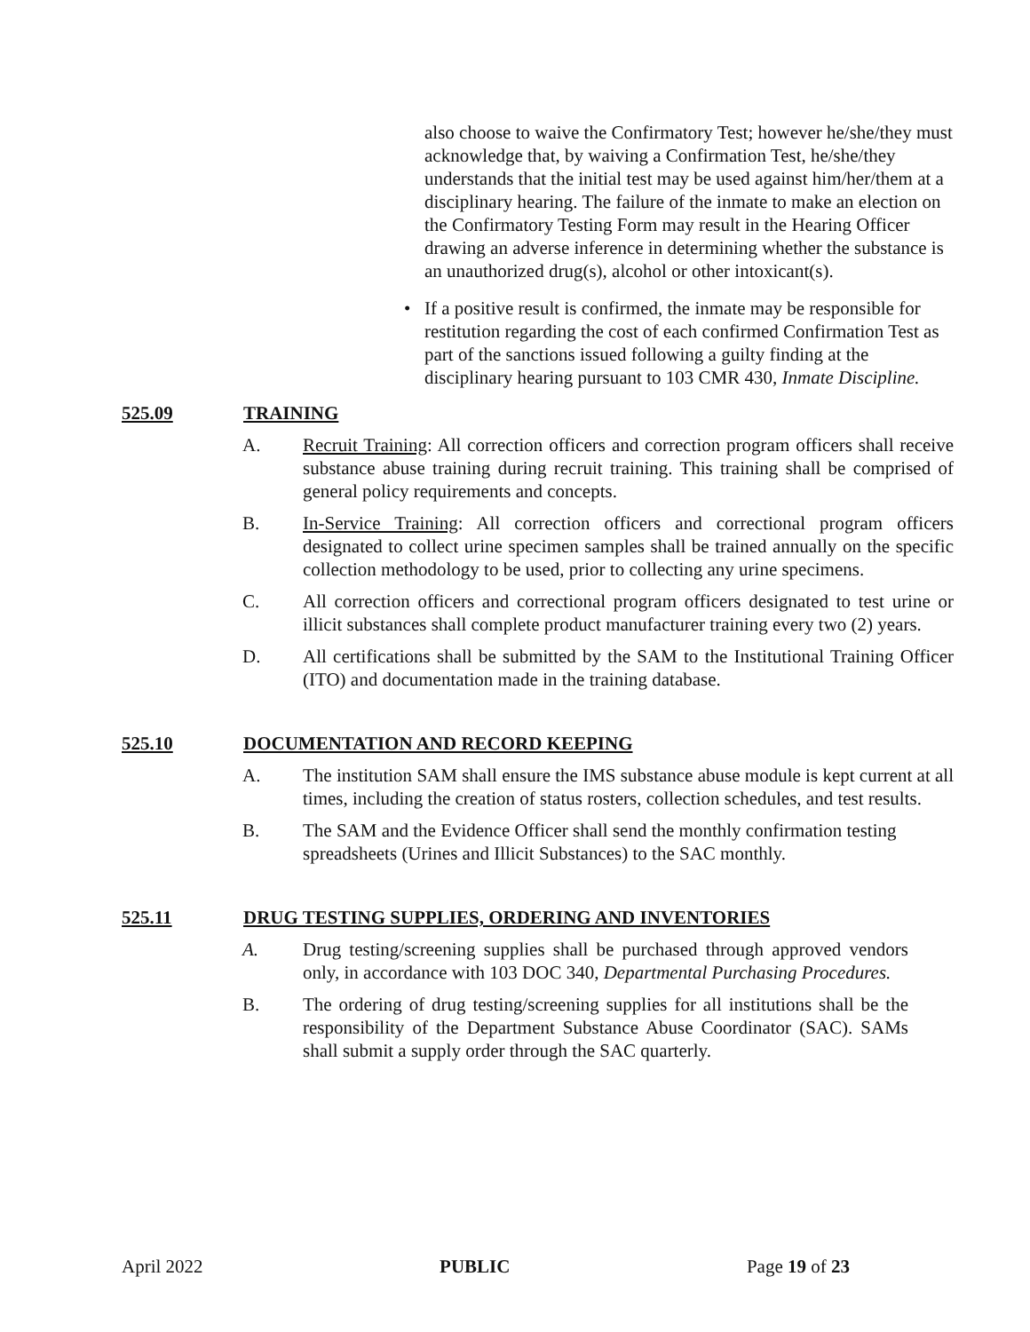also choose to waive the Confirmatory Test; however he/she/they must acknowledge that, by waiving a Confirmation Test, he/she/they understands that the initial test may be used against him/her/them at a disciplinary hearing. The failure of the inmate to make an election on the Confirmatory Testing Form may result in the Hearing Officer drawing an adverse inference in determining whether the substance is an unauthorized drug(s), alcohol or other intoxicant(s).
• If a positive result is confirmed, the inmate may be responsible for restitution regarding the cost of each confirmed Confirmation Test as part of the sanctions issued following a guilty finding at the disciplinary hearing pursuant to 103 CMR 430, Inmate Discipline.
525.09 TRAINING
A. Recruit Training: All correction officers and correction program officers shall receive substance abuse training during recruit training. This training shall be comprised of general policy requirements and concepts.
B. In-Service Training: All correction officers and correctional program officers designated to collect urine specimen samples shall be trained annually on the specific collection methodology to be used, prior to collecting any urine specimens.
C. All correction officers and correctional program officers designated to test urine or illicit substances shall complete product manufacturer training every two (2) years.
D. All certifications shall be submitted by the SAM to the Institutional Training Officer (ITO) and documentation made in the training database.
525.10 DOCUMENTATION AND RECORD KEEPING
A. The institution SAM shall ensure the IMS substance abuse module is kept current at all times, including the creation of status rosters, collection schedules, and test results.
B. The SAM and the Evidence Officer shall send the monthly confirmation testing spreadsheets (Urines and Illicit Substances) to the SAC monthly.
525.11 DRUG TESTING SUPPLIES, ORDERING AND INVENTORIES
A. Drug testing/screening supplies shall be purchased through approved vendors only, in accordance with 103 DOC 340, Departmental Purchasing Procedures.
B. The ordering of drug testing/screening supplies for all institutions shall be the responsibility of the Department Substance Abuse Coordinator (SAC). SAMs shall submit a supply order through the SAC quarterly.
April 2022 PUBLIC Page 19 of 23